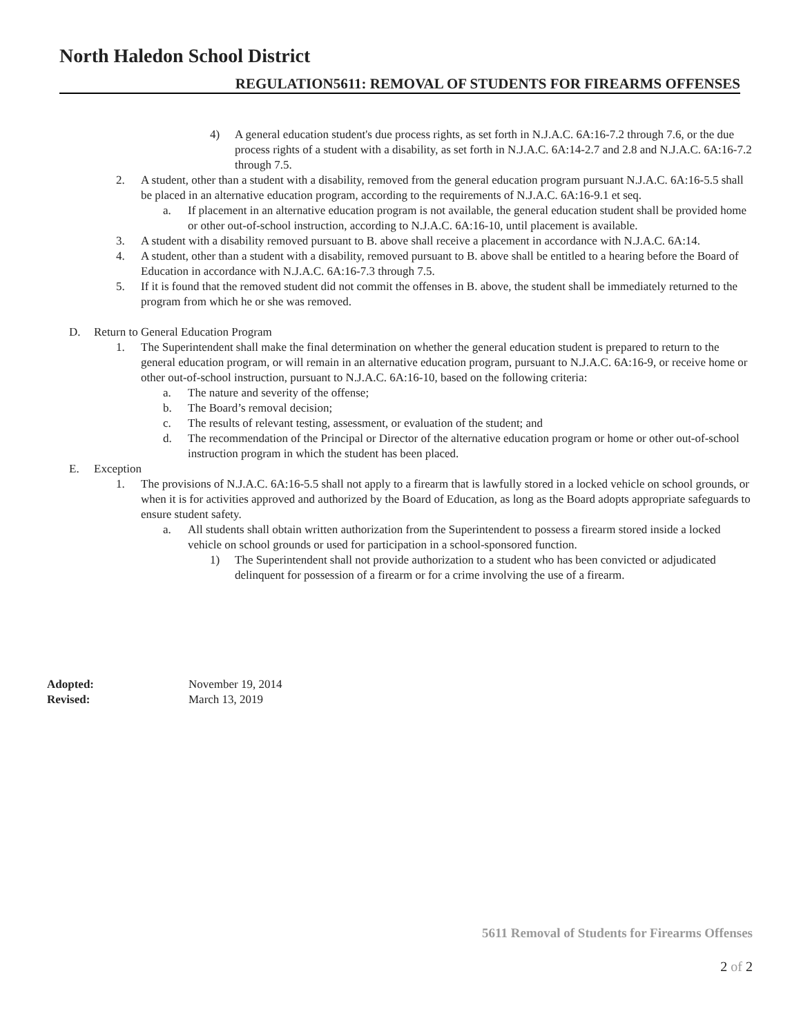North Haledon School District
REGULATION5611: REMOVAL OF STUDENTS FOR FIREARMS OFFENSES
4) A general education student's due process rights, as set forth in N.J.A.C. 6A:16-7.2 through 7.6, or the due process rights of a student with a disability, as set forth in N.J.A.C. 6A:14-2.7 and 2.8 and N.J.A.C. 6A:16-7.2 through 7.5.
2. A student, other than a student with a disability, removed from the general education program pursuant N.J.A.C. 6A:16-5.5 shall be placed in an alternative education program, according to the requirements of N.J.A.C. 6A:16-9.1 et seq.
a. If placement in an alternative education program is not available, the general education student shall be provided home or other out-of-school instruction, according to N.J.A.C. 6A:16-10, until placement is available.
3. A student with a disability removed pursuant to B. above shall receive a placement in accordance with N.J.A.C. 6A:14.
4. A student, other than a student with a disability, removed pursuant to B. above shall be entitled to a hearing before the Board of Education in accordance with N.J.A.C. 6A:16-7.3 through 7.5.
5. If it is found that the removed student did not commit the offenses in B. above, the student shall be immediately returned to the program from which he or she was removed.
D. Return to General Education Program
1. The Superintendent shall make the final determination on whether the general education student is prepared to return to the general education program, or will remain in an alternative education program, pursuant to N.J.A.C. 6A:16-9, or receive home or other out-of-school instruction, pursuant to N.J.A.C. 6A:16-10, based on the following criteria:
a. The nature and severity of the offense;
b. The Board’s removal decision;
c. The results of relevant testing, assessment, or evaluation of the student; and
d. The recommendation of the Principal or Director of the alternative education program or home or other out-of-school instruction program in which the student has been placed.
E. Exception
1. The provisions of N.J.A.C. 6A:16-5.5 shall not apply to a firearm that is lawfully stored in a locked vehicle on school grounds, or when it is for activities approved and authorized by the Board of Education, as long as the Board adopts appropriate safeguards to ensure student safety.
a. All students shall obtain written authorization from the Superintendent to possess a firearm stored inside a locked vehicle on school grounds or used for participation in a school-sponsored function.
1) The Superintendent shall not provide authorization to a student who has been convicted or adjudicated delinquent for possession of a firearm or for a crime involving the use of a firearm.
Adopted: November 19, 2014
Revised: March 13, 2019
5611 Removal of Students for Firearms Offenses
2 of 2